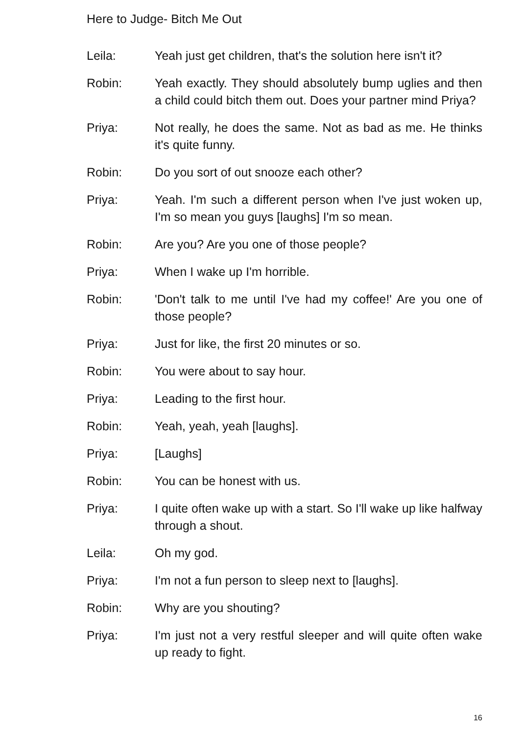Here to Judge- Bitch Me Out
Leila: Yeah just get children, that's the solution here isn't it?
Robin: Yeah exactly. They should absolutely bump uglies and then a child could bitch them out. Does your partner mind Priya?
Priya: Not really, he does the same. Not as bad as me. He thinks it's quite funny.
Robin: Do you sort of out snooze each other?
Priya: Yeah. I'm such a different person when I've just woken up, I'm so mean you guys [laughs] I'm so mean.
Robin: Are you? Are you one of those people?
Priya: When I wake up I'm horrible.
Robin: 'Don't talk to me until I've had my coffee!' Are you one of those people?
Priya: Just for like, the first 20 minutes or so.
Robin: You were about to say hour.
Priya: Leading to the first hour.
Robin: Yeah, yeah, yeah [laughs].
Priya: [Laughs]
Robin: You can be honest with us.
Priya: I quite often wake up with a start. So I'll wake up like halfway through a shout.
Leila: Oh my god.
Priya: I'm not a fun person to sleep next to [laughs].
Robin: Why are you shouting?
Priya: I'm just not a very restful sleeper and will quite often wake up ready to fight.
16